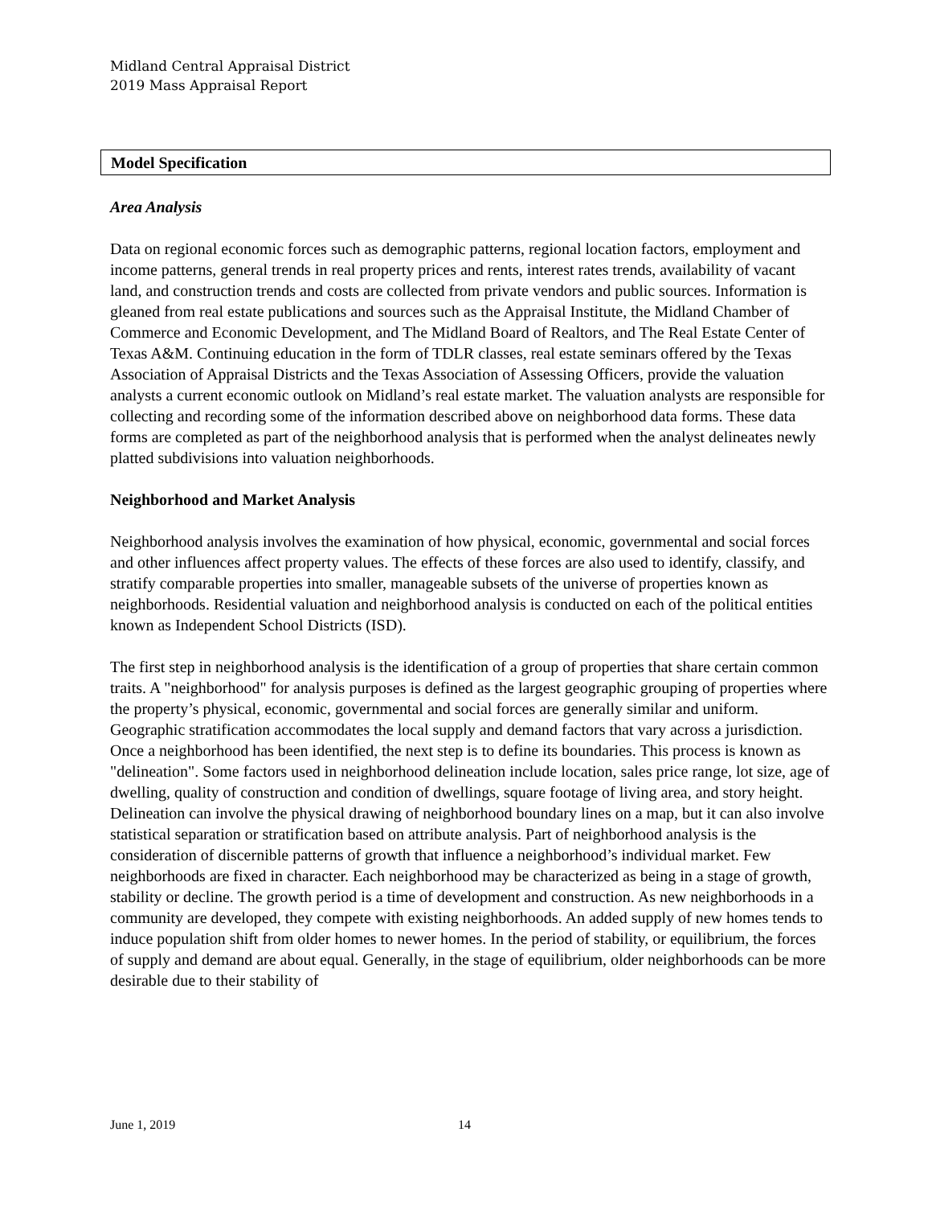Midland Central Appraisal District
2019 Mass Appraisal Report
Model Specification
Area Analysis
Data on regional economic forces such as demographic patterns, regional location factors, employment and income patterns, general trends in real property prices and rents, interest rates trends, availability of vacant land, and construction trends and costs are collected from private vendors and public sources. Information is gleaned from real estate publications and sources such as the Appraisal Institute, the Midland Chamber of Commerce and Economic Development, and The Midland Board of Realtors, and The Real Estate Center of Texas A&M. Continuing education in the form of TDLR classes, real estate seminars offered by the Texas Association of Appraisal Districts and the Texas Association of Assessing Officers, provide the valuation analysts a current economic outlook on Midland’s real estate market. The valuation analysts are responsible for collecting and recording some of the information described above on neighborhood data forms. These data forms are completed as part of the neighborhood analysis that is performed when the analyst delineates newly platted subdivisions into valuation neighborhoods.
Neighborhood and Market Analysis
Neighborhood analysis involves the examination of how physical, economic, governmental and social forces and other influences affect property values. The effects of these forces are also used to identify, classify, and stratify comparable properties into smaller, manageable subsets of the universe of properties known as neighborhoods. Residential valuation and neighborhood analysis is conducted on each of the political entities known as Independent School Districts (ISD).
The first step in neighborhood analysis is the identification of a group of properties that share certain common traits. A "neighborhood" for analysis purposes is defined as the largest geographic grouping of properties where the property’s physical, economic, governmental and social forces are generally similar and uniform. Geographic stratification accommodates the local supply and demand factors that vary across a jurisdiction. Once a neighborhood has been identified, the next step is to define its boundaries. This process is known as "delineation". Some factors used in neighborhood delineation include location, sales price range, lot size, age of dwelling, quality of construction and condition of dwellings, square footage of living area, and story height. Delineation can involve the physical drawing of neighborhood boundary lines on a map, but it can also involve statistical separation or stratification based on attribute analysis. Part of neighborhood analysis is the consideration of discernible patterns of growth that influence a neighborhood’s individual market. Few neighborhoods are fixed in character. Each neighborhood may be characterized as being in a stage of growth, stability or decline. The growth period is a time of development and construction. As new neighborhoods in a community are developed, they compete with existing neighborhoods. An added supply of new homes tends to induce population shift from older homes to newer homes. In the period of stability, or equilibrium, the forces of supply and demand are about equal. Generally, in the stage of equilibrium, older neighborhoods can be more desirable due to their stability of
June 1, 2019 14